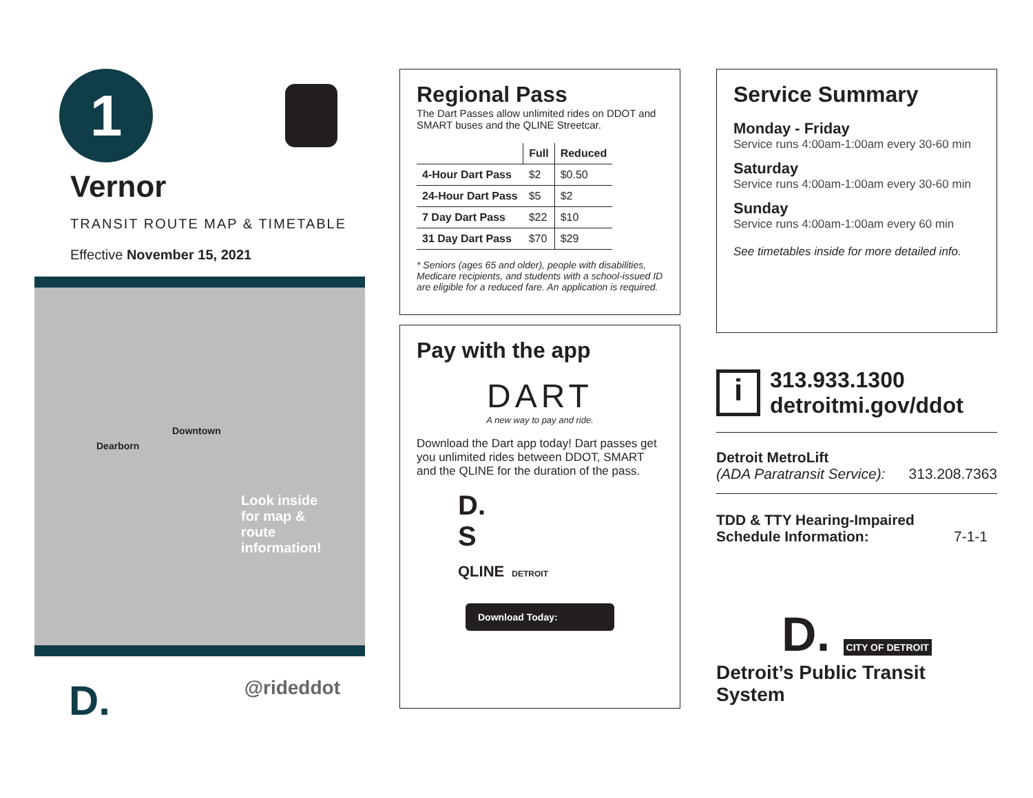1
Vernor
TRANSIT ROUTE MAP & TIMETABLE
Effective November 15, 2021
Downtown
Dearborn
Look inside for map & route information!
D.
@rideddot
Regional Pass
The Dart Passes allow unlimited rides on DDOT and SMART buses and the QLINE Streetcar.
| | Full | Reduced |
| --- | --- | --- |
| 4-Hour Dart Pass | $2 | $0.50 |
| 24-Hour Dart Pass | $5 | $2 |
| 7 Day Dart Pass | $22 | $10 |
| 31 Day Dart Pass | $70 | $29 |
* Seniors (ages 65 and older), people with disabilities, Medicare recipients, and students with a school-issued ID are eligible for a reduced fare. An application is required.
Pay with the app
DART
A new way to pay and ride.
Download the Dart app today! Dart passes get you unlimited rides between DDOT, SMART and the QLINE for the duration of the pass.
D.
S
QLINE DETROIT
Download Today:
Service Summary
Monday - Friday
Service runs 4:00am-1:00am every 30-60 min
Saturday
Service runs 4:00am-1:00am every 30-60 min
Sunday
Service runs 4:00am-1:00am every 60 min
See timetables inside for more detailed info.
i
313.933.1300
detroitmi.gov/ddot
Detroit MetroLift
(ADA Paratransit Service): 313.208.7363
TDD & TTY Hearing-Impaired
Schedule Information: 7-1-1
D. CITY OF DETROIT
Detroit’s Public Transit System